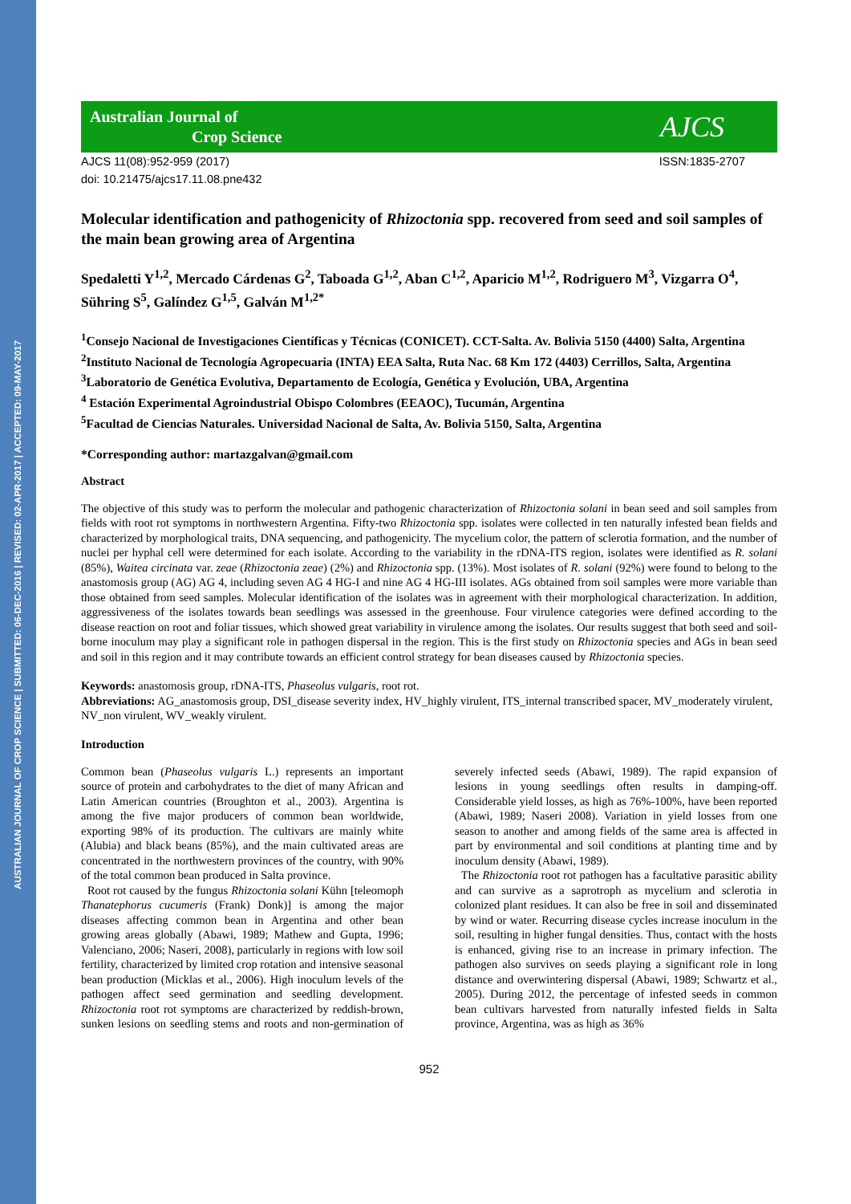AUSTRALIAN JOURNAL OF CROP SCIENCE | SUBMITTED: 06-DEC-2016 | REVISED: 02-APR-2017 | ACCEPTED: 09-MAY-2017
Australian Journal of
Crop Science
AJCS
AJCS 11(08):952-959 (2017)
doi: 10.21475/ajcs17.11.08.pne432
ISSN:1835-2707
Molecular identification and pathogenicity of Rhizoctonia spp. recovered from seed and soil samples of the main bean growing area of Argentina
Spedaletti Y<sup>1,2</sup>, Mercado Cárdenas G<sup>2</sup>, Taboada G<sup>1,2</sup>, Aban C<sup>1,2</sup>, Aparicio M<sup>1,2</sup>, Rodriguero M<sup>3</sup>, Vizgarra O<sup>4</sup>, Sühring S<sup>5</sup>, Galíndez G<sup>1,5</sup>, Galván M<sup>1,2*</sup>
<sup>1</sup> Consejo Nacional de Investigaciones Científicas y Técnicas (CONICET). CCT-Salta. Av. Bolivia 5150 (4400) Salta, Argentina
<sup>2</sup> Instituto Nacional de Tecnología Agropecuaria (INTA) EEA Salta, Ruta Nac. 68 Km 172 (4403) Cerrillos, Salta, Argentina
<sup>3</sup> Laboratorio de Genética Evolutiva, Departamento de Ecología, Genética y Evolución, UBA, Argentina
<sup>4</sup> Estación Experimental Agroindustrial Obispo Colombres (EEAOC), Tucumán, Argentina
<sup>5</sup> Facultad de Ciencias Naturales. Universidad Nacional de Salta, Av. Bolivia 5150, Salta, Argentina
*Corresponding author: martazgalvan@gmail.com
Abstract
The objective of this study was to perform the molecular and pathogenic characterization of Rhizoctonia solani in bean seed and soil samples from fields with root rot symptoms in northwestern Argentina. Fifty-two Rhizoctonia spp. isolates were collected in ten naturally infested bean fields and characterized by morphological traits, DNA sequencing, and pathogenicity. The mycelium color, the pattern of sclerotia formation, and the number of nuclei per hyphal cell were determined for each isolate. According to the variability in the rDNA-ITS region, isolates were identified as R. solani (85%), Waitea circinata var. zeae (Rhizoctonia zeae) (2%) and Rhizoctonia spp. (13%). Most isolates of R. solani (92%) were found to belong to the anastomosis group (AG) AG 4, including seven AG 4 HG-I and nine AG 4 HG-III isolates. AGs obtained from soil samples were more variable than those obtained from seed samples. Molecular identification of the isolates was in agreement with their morphological characterization. In addition, aggressiveness of the isolates towards bean seedlings was assessed in the greenhouse. Four virulence categories were defined according to the disease reaction on root and foliar tissues, which showed great variability in virulence among the isolates. Our results suggest that both seed and soil-borne inoculum may play a significant role in pathogen dispersal in the region. This is the first study on Rhizoctonia species and AGs in bean seed and soil in this region and it may contribute towards an efficient control strategy for bean diseases caused by Rhizoctonia species.
Keywords: anastomosis group, rDNA-ITS, Phaseolus vulgaris, root rot.
Abbreviations: AG_anastomosis group, DSI_disease severity index, HV_highly virulent, ITS_internal transcribed spacer, MV_moderately virulent, NV_non virulent, WV_weakly virulent.
Introduction
Common bean (Phaseolus vulgaris L.) represents an important source of protein and carbohydrates to the diet of many African and Latin American countries (Broughton et al., 2003). Argentina is among the five major producers of common bean worldwide, exporting 98% of its production. The cultivars are mainly white (Alubia) and black beans (85%), and the main cultivated areas are concentrated in the northwestern provinces of the country, with 90% of the total common bean produced in Salta province.
Root rot caused by the fungus Rhizoctonia solani Kühn [teleomoph Thanatephorus cucumeris (Frank) Donk)] is among the major diseases affecting common bean in Argentina and other bean growing areas globally (Abawi, 1989; Mathew and Gupta, 1996; Valenciano, 2006; Naseri, 2008), particularly in regions with low soil fertility, characterized by limited crop rotation and intensive seasonal bean production (Micklas et al., 2006). High inoculum levels of the pathogen affect seed germination and seedling development. Rhizoctonia root rot symptoms are characterized by reddish-brown, sunken lesions on seedling stems and roots and non-germination of severely infected seeds (Abawi, 1989). The rapid expansion of lesions in young seedlings often results in damping-off. Considerable yield losses, as high as 76%-100%, have been reported (Abawi, 1989; Naseri 2008). Variation in yield losses from one season to another and among fields of the same area is affected in part by environmental and soil conditions at planting time and by inoculum density (Abawi, 1989).
The Rhizoctonia root rot pathogen has a facultative parasitic ability and can survive as a saprotroph as mycelium and sclerotia in colonized plant residues. It can also be free in soil and disseminated by wind or water. Recurring disease cycles increase inoculum in the soil, resulting in higher fungal densities. Thus, contact with the hosts is enhanced, giving rise to an increase in primary infection. The pathogen also survives on seeds playing a significant role in long distance and overwintering dispersal (Abawi, 1989; Schwartz et al., 2005). During 2012, the percentage of infested seeds in common bean cultivars harvested from naturally infested fields in Salta province, Argentina, was as high as 36%
952